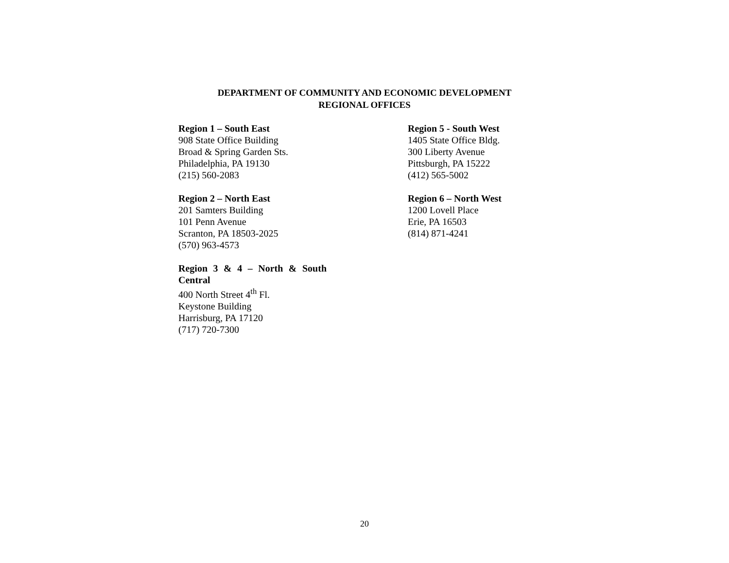DEPARTMENT OF COMMUNITY AND ECONOMIC DEVELOPMENT
REGIONAL OFFICES
Region 1 – South East
908 State Office Building
Broad & Spring Garden Sts.
Philadelphia, PA 19130
(215) 560-2083
Region 2 – North East
201 Samters Building
101 Penn Avenue
Scranton, PA 18503-2025
(570) 963-4573
Region 3 & 4 – North & South
Central
400 North Street 4<sup>th</sup> Fl.
Keystone Building
Harrisburg, PA 17120
(717) 720-7300
Region 5 - South West
1405 State Office Bldg.
300 Liberty Avenue
Pittsburgh, PA 15222
(412) 565-5002
Region 6 – North West
1200 Lovell Place
Erie, PA 16503
(814) 871-4241
20